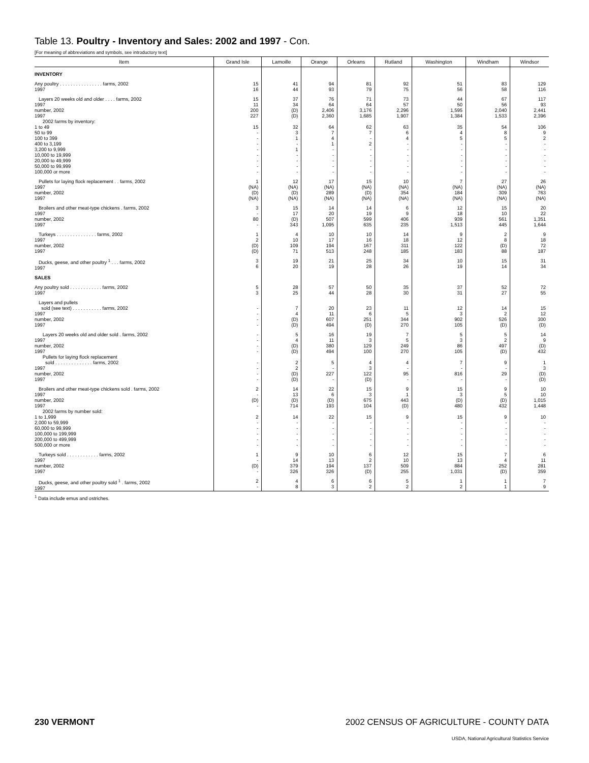Table 13. Poultry - Inventory and Sales: 2002 and 1997 - Con.
[For meaning of abbreviations and symbols, see introductory text]
| Item | Grand Isle | Lamoille | Orange | Orleans | Rutland | Washington | Windham | Windsor |
| --- | --- | --- | --- | --- | --- | --- | --- | --- |
| INVENTORY | | | | | | | | |
| Any poultry . . . . . . . . . . . . . . . . farms, 2002 1997 | 15 16 | 41 44 | 94 93 | 81 79 | 92 75 | 51 56 | 83 58 | 129 116 |
| Layers 20 weeks old and older . . . . farms, 2002 1997 number, 2002 1997 2002 farms by inventory: 1 to 49 50 to 99 100 to 399 400 to 3,199 3,200 to 9,999 10,000 to 19,999 20,000 to 49,999 50,000 to 99,999 100,000 or more | 15 11 200 227 15 - - - - - - - - | 37 34 (D) (D) 32 3 1 - 1 - - - - | 76 64 2,406 2,360 64 7 4 1 - - - - - | 71 64 3,176 1,685 62 7 - 2 - - - - - | 73 57 2,296 1,907 63 6 4 - - - - - - | 44 50 1,595 1,384 35 4 5 - - - - - - | 67 56 2,040 1,533 54 8 5 - - - - - - | 117 93 2,441 2,396 106 9 2 - - - - - - |
| Pullets for laying flock replacement . . farms, 2002 1997 number, 2002 1997 | 1 (NA) (D) (NA) | 12 (NA) (D) (NA) | 17 (NA) 289 (NA) | 15 (NA) (D) (NA) | 10 (NA) 354 (NA) | 7 (NA) 184 (NA) | 27 (NA) 309 (NA) | 26 (NA) 763 (NA) |
| Broilers and other meat-type chickens . farms, 2002 1997 number, 2002 1997 | 3 - 80 - | 15 17 (D) 343 | 14 20 507 1,095 | 14 19 599 635 | 6 9 406 235 | 12 18 939 1,513 | 15 10 561 445 | 20 22 1,351 1,644 |
| Turkeys . . . . . . . . . . . . . . . farms, 2002 1997 number, 2002 1997 | 1 2 (D) (D) | 4 10 109 71 | 10 17 194 513 | 10 16 167 248 | 14 18 311 185 | 9 12 122 183 | 2 8 (D) 88 | 9 18 72 187 |
| Ducks, geese, and other poultry <sup>1</sup> . . . farms, 2002 1997 | 3 6 | 19 20 | 21 19 | 25 28 | 34 26 | 10 19 | 15 14 | 31 34 |
| SALES | | | | | | | | |
| Any poultry sold . . . . . . . . . . . . farms, 2002 1997 | 5 3 | 28 25 | 57 44 | 50 28 | 35 30 | 37 31 | 52 27 | 72 55 |
| Layers and pullets sold (see text) . . . . . . . . . . . farms, 2002 1997 number, 2002 1997 | - - - - | 7 4 (D) (D) | 20 11 607 494 | 23 6 251 (D) | 11 5 344 270 | 12 3 902 105 | 14 2 526 (D) | 15 12 300 (D) |
| Layers 20 weeks old and older sold . farms, 2002 1997 number, 2002 1997 Pullets for laying flock replacement sold . . . . . . . . . . . . . . farms, 2002 1997 number, 2002 1997 | - - - - - - - - | 5 4 (D) (D) 2 2 (D) (D) | 16 11 380 494 5 - 227 - | 19 3 129 100 4 3 122 (D) | 7 5 249 270 4 - 95 - | 5 3 86 105 7 - 816 - | 5 2 497 (D) 9 - 29 - | 14 9 (D) 432 1 3 (D) (D) |
| Broilers and other meat-type chickens sold . farms, 2002 1997 number, 2002 1997 2002 farms by number sold: 1 to 1,999 2,000 to 59,999 60,000 to 99,999 100,000 to 199,999 200,000 to 499,999 500,000 or more | 2 - (D) - 2 - - - - - | 14 13 (D) 714 14 - - - - - | 22 6 (D) 193 22 - - - - - | 15 3 675 104 15 - - - - - | 9 1 443 (D) 9 - - - - - | 15 3 (D) 480 15 - - - - - | 9 5 (D) 432 9 - - - - - | 10 10 1,015 1,448 10 - - - - - |
| Turkeys sold . . . . . . . . . . . . farms, 2002 1997 number, 2002 1997 | 1 - (D) - | 9 14 379 326 | 10 13 194 326 | 6 2 137 (D) | 12 10 509 255 | 15 13 884 1,031 | 7 4 252 (D) | 6 11 281 359 |
| Ducks, geese, and other poultry sold <sup>1</sup> . farms, 2002 1997 | 2 - | 4 8 | 6 3 | 6 2 | 5 2 | 1 2 | 1 1 | 7 9 |
<sup>1</sup> Data include emus and ostriches.
230 VERMONT 2002 CENSUS OF AGRICULTURE - COUNTY DATA
USDA, National Agricultural Statistics Service